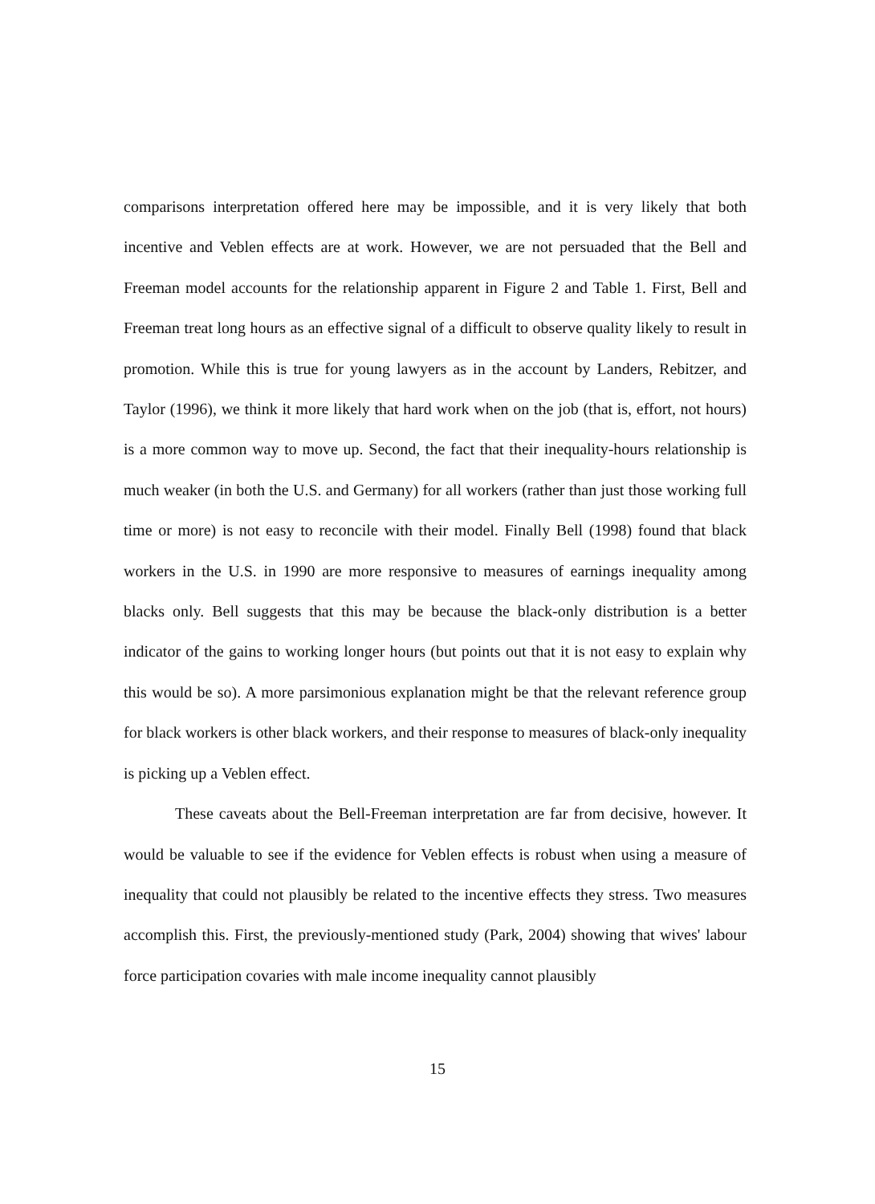comparisons interpretation offered here may be impossible, and it is very likely that both incentive and Veblen effects are at work. However, we are not persuaded that the Bell and Freeman model accounts for the relationship apparent in Figure 2 and Table 1. First, Bell and Freeman treat long hours as an effective signal of a difficult to observe quality likely to result in promotion. While this is true for young lawyers as in the account by Landers, Rebitzer, and Taylor (1996), we think it more likely that hard work when on the job (that is, effort, not hours) is a more common way to move up. Second, the fact that their inequality-hours relationship is much weaker (in both the U.S. and Germany) for all workers (rather than just those working full time or more) is not easy to reconcile with their model. Finally Bell (1998) found that black workers in the U.S. in 1990 are more responsive to measures of earnings inequality among blacks only. Bell suggests that this may be because the black-only distribution is a better indicator of the gains to working longer hours (but points out that it is not easy to explain why this would be so). A more parsimonious explanation might be that the relevant reference group for black workers is other black workers, and their response to measures of black-only inequality is picking up a Veblen effect.
These caveats about the Bell-Freeman interpretation are far from decisive, however. It would be valuable to see if the evidence for Veblen effects is robust when using a measure of inequality that could not plausibly be related to the incentive effects they stress. Two measures accomplish this. First, the previously-mentioned study (Park, 2004) showing that wives' labour force participation covaries with male income inequality cannot plausibly
15